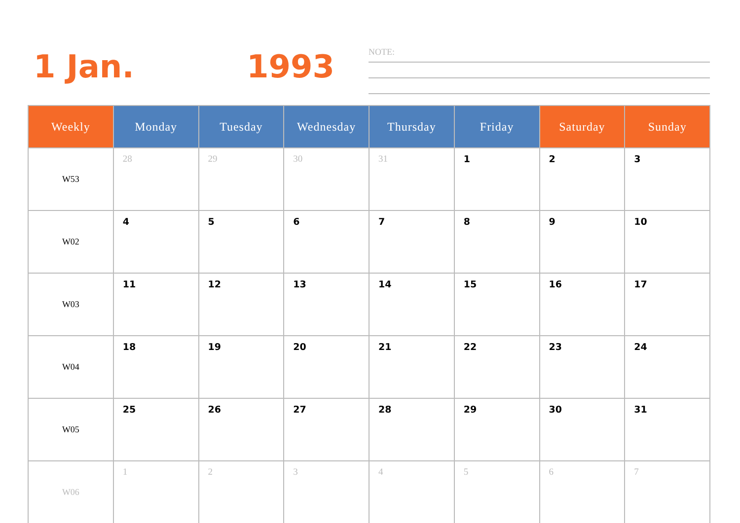1 Jan. 1993
NOTE:
| Weekly | Monday | Tuesday | Wednesday | Thursday | Friday | Saturday | Sunday |
| --- | --- | --- | --- | --- | --- | --- | --- |
| W53 | 28 | 29 | 30 | 31 | 1 | 2 | 3 |
| W02 | 4 | 5 | 6 | 7 | 8 | 9 | 10 |
| W03 | 11 | 12 | 13 | 14 | 15 | 16 | 17 |
| W04 | 18 | 19 | 20 | 21 | 22 | 23 | 24 |
| W05 | 25 | 26 | 27 | 28 | 29 | 30 | 31 |
| W06 | 1 | 2 | 3 | 4 | 5 | 6 | 7 |